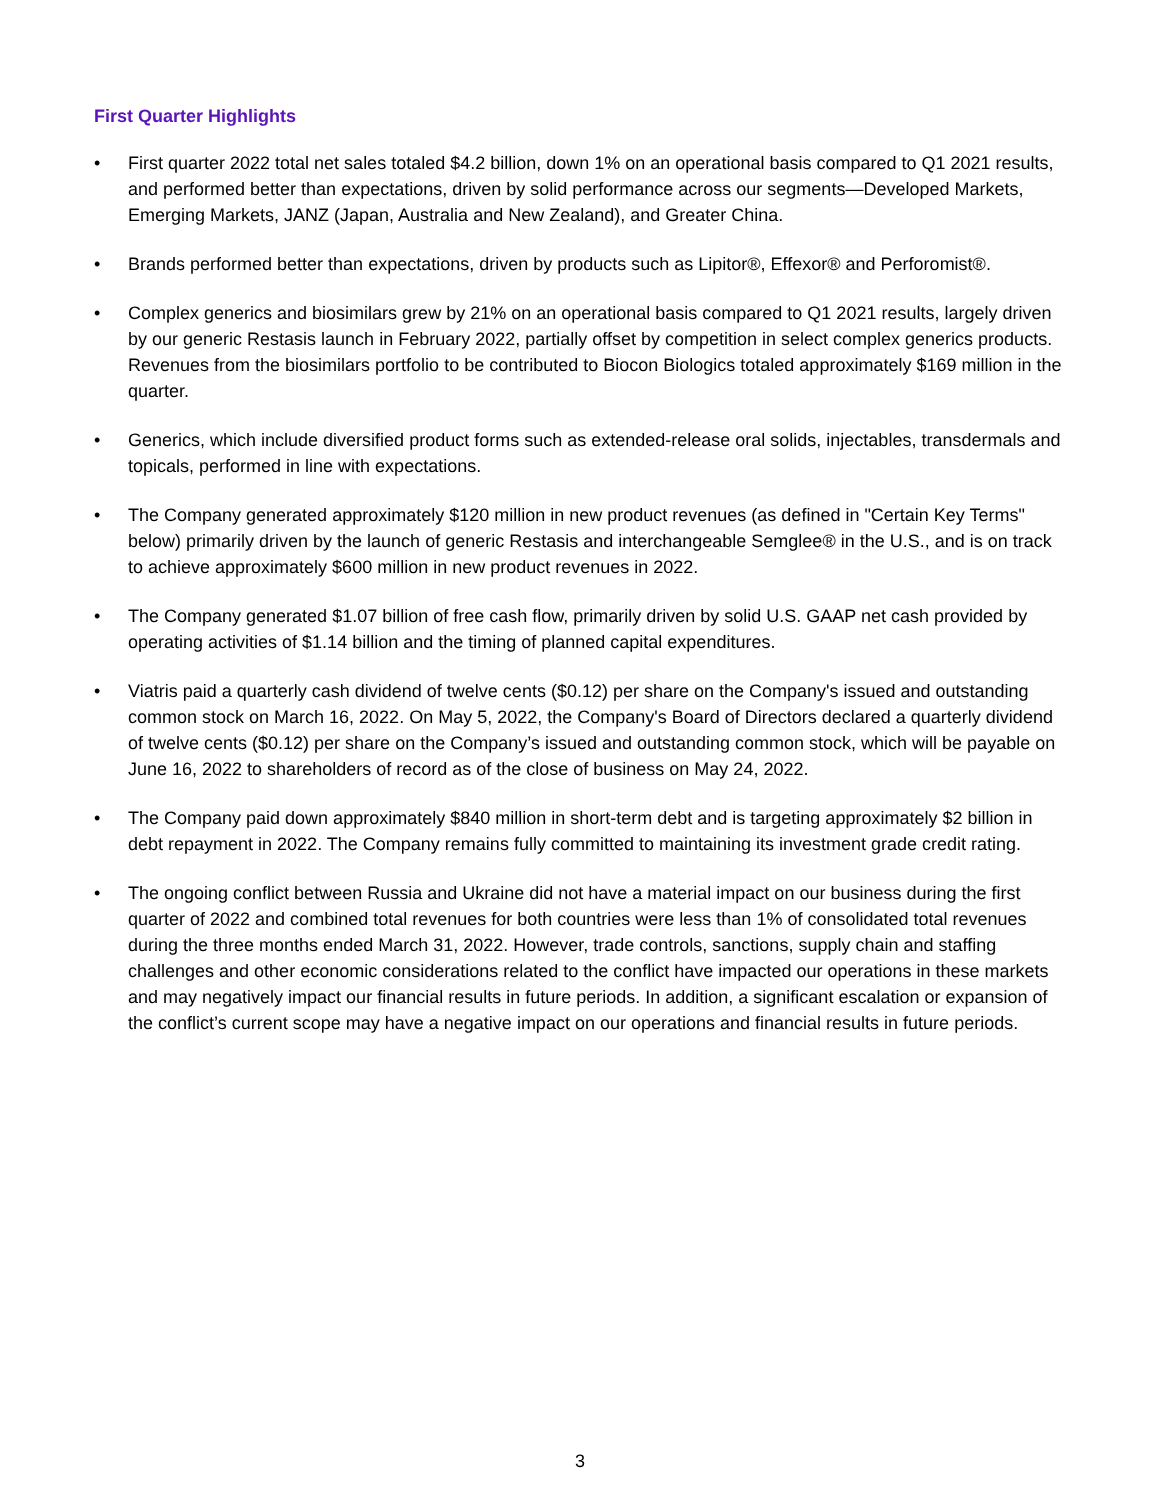First Quarter Highlights
• First quarter 2022 total net sales totaled $4.2 billion, down 1% on an operational basis compared to Q1 2021 results, and performed better than expectations, driven by solid performance across our segments—Developed Markets, Emerging Markets, JANZ (Japan, Australia and New Zealand), and Greater China.
• Brands performed better than expectations, driven by products such as Lipitor®, Effexor® and Perforomist®.
• Complex generics and biosimilars grew by 21% on an operational basis compared to Q1 2021 results, largely driven by our generic Restasis launch in February 2022, partially offset by competition in select complex generics products. Revenues from the biosimilars portfolio to be contributed to Biocon Biologics totaled approximately $169 million in the quarter.
• Generics, which include diversified product forms such as extended-release oral solids, injectables, transdermals and topicals, performed in line with expectations.
• The Company generated approximately $120 million in new product revenues (as defined in "Certain Key Terms" below) primarily driven by the launch of generic Restasis and interchangeable Semglee® in the U.S., and is on track to achieve approximately $600 million in new product revenues in 2022.
• The Company generated $1.07 billion of free cash flow, primarily driven by solid U.S. GAAP net cash provided by operating activities of $1.14 billion and the timing of planned capital expenditures.
• Viatris paid a quarterly cash dividend of twelve cents ($0.12) per share on the Company's issued and outstanding common stock on March 16, 2022. On May 5, 2022, the Company's Board of Directors declared a quarterly dividend of twelve cents ($0.12) per share on the Company’s issued and outstanding common stock, which will be payable on June 16, 2022 to shareholders of record as of the close of business on May 24, 2022.
• The Company paid down approximately $840 million in short-term debt and is targeting approximately $2 billion in debt repayment in 2022. The Company remains fully committed to maintaining its investment grade credit rating.
• The ongoing conflict between Russia and Ukraine did not have a material impact on our business during the first quarter of 2022 and combined total revenues for both countries were less than 1% of consolidated total revenues during the three months ended March 31, 2022. However, trade controls, sanctions, supply chain and staffing challenges and other economic considerations related to the conflict have impacted our operations in these markets and may negatively impact our financial results in future periods. In addition, a significant escalation or expansion of the conflict’s current scope may have a negative impact on our operations and financial results in future periods.
3